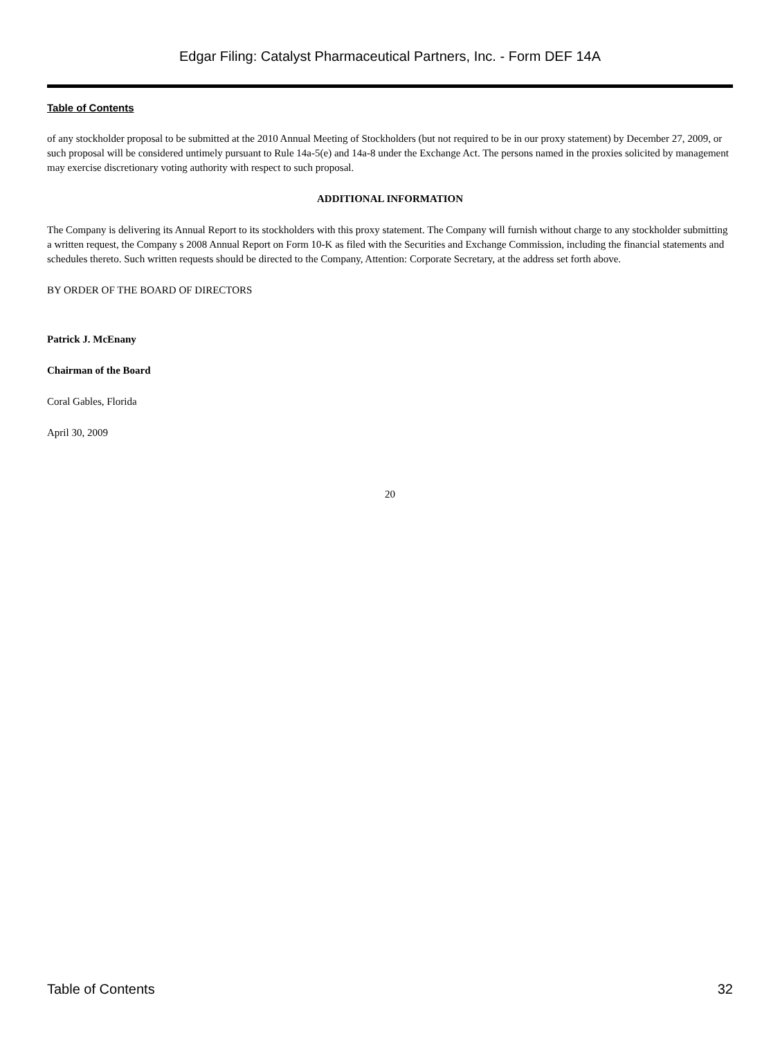Edgar Filing: Catalyst Pharmaceutical Partners, Inc. - Form DEF 14A
Table of Contents
of any stockholder proposal to be submitted at the 2010 Annual Meeting of Stockholders (but not required to be in our proxy statement) by December 27, 2009, or such proposal will be considered untimely pursuant to Rule 14a-5(e) and 14a-8 under the Exchange Act. The persons named in the proxies solicited by management may exercise discretionary voting authority with respect to such proposal.
ADDITIONAL INFORMATION
The Company is delivering its Annual Report to its stockholders with this proxy statement. The Company will furnish without charge to any stockholder submitting a written request, the Company s 2008 Annual Report on Form 10-K as filed with the Securities and Exchange Commission, including the financial statements and schedules thereto. Such written requests should be directed to the Company, Attention: Corporate Secretary, at the address set forth above.
BY ORDER OF THE BOARD OF DIRECTORS
Patrick J. McEnany
Chairman of the Board
Coral Gables, Florida
April 30, 2009
20
Table of Contents 32